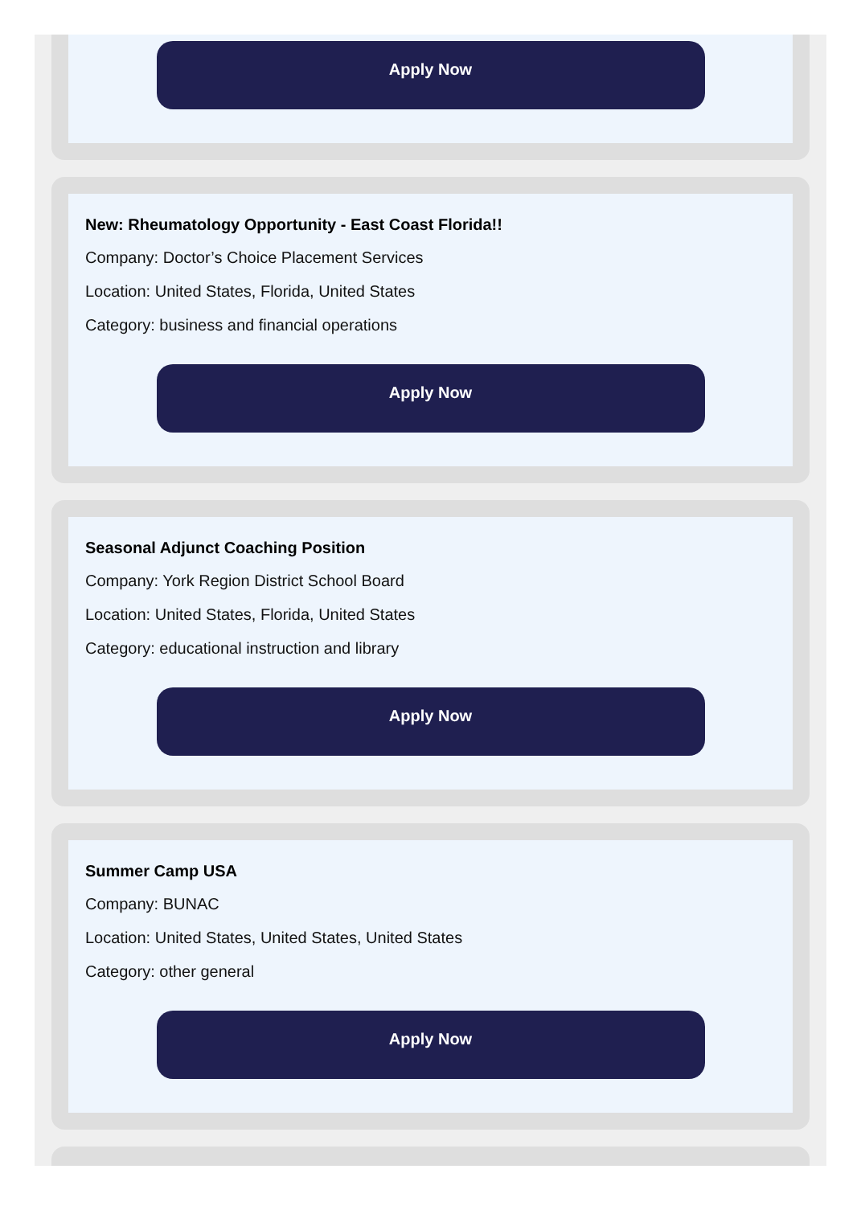Apply Now
New: Rheumatology Opportunity - East Coast Florida!!
Company: Doctor’s Choice Placement Services
Location: United States, Florida, United States
Category: business and financial operations
Apply Now
Seasonal Adjunct Coaching Position
Company: York Region District School Board
Location: United States, Florida, United States
Category: educational instruction and library
Apply Now
Summer Camp USA
Company: BUNAC
Location: United States, United States, United States
Category: other general
Apply Now